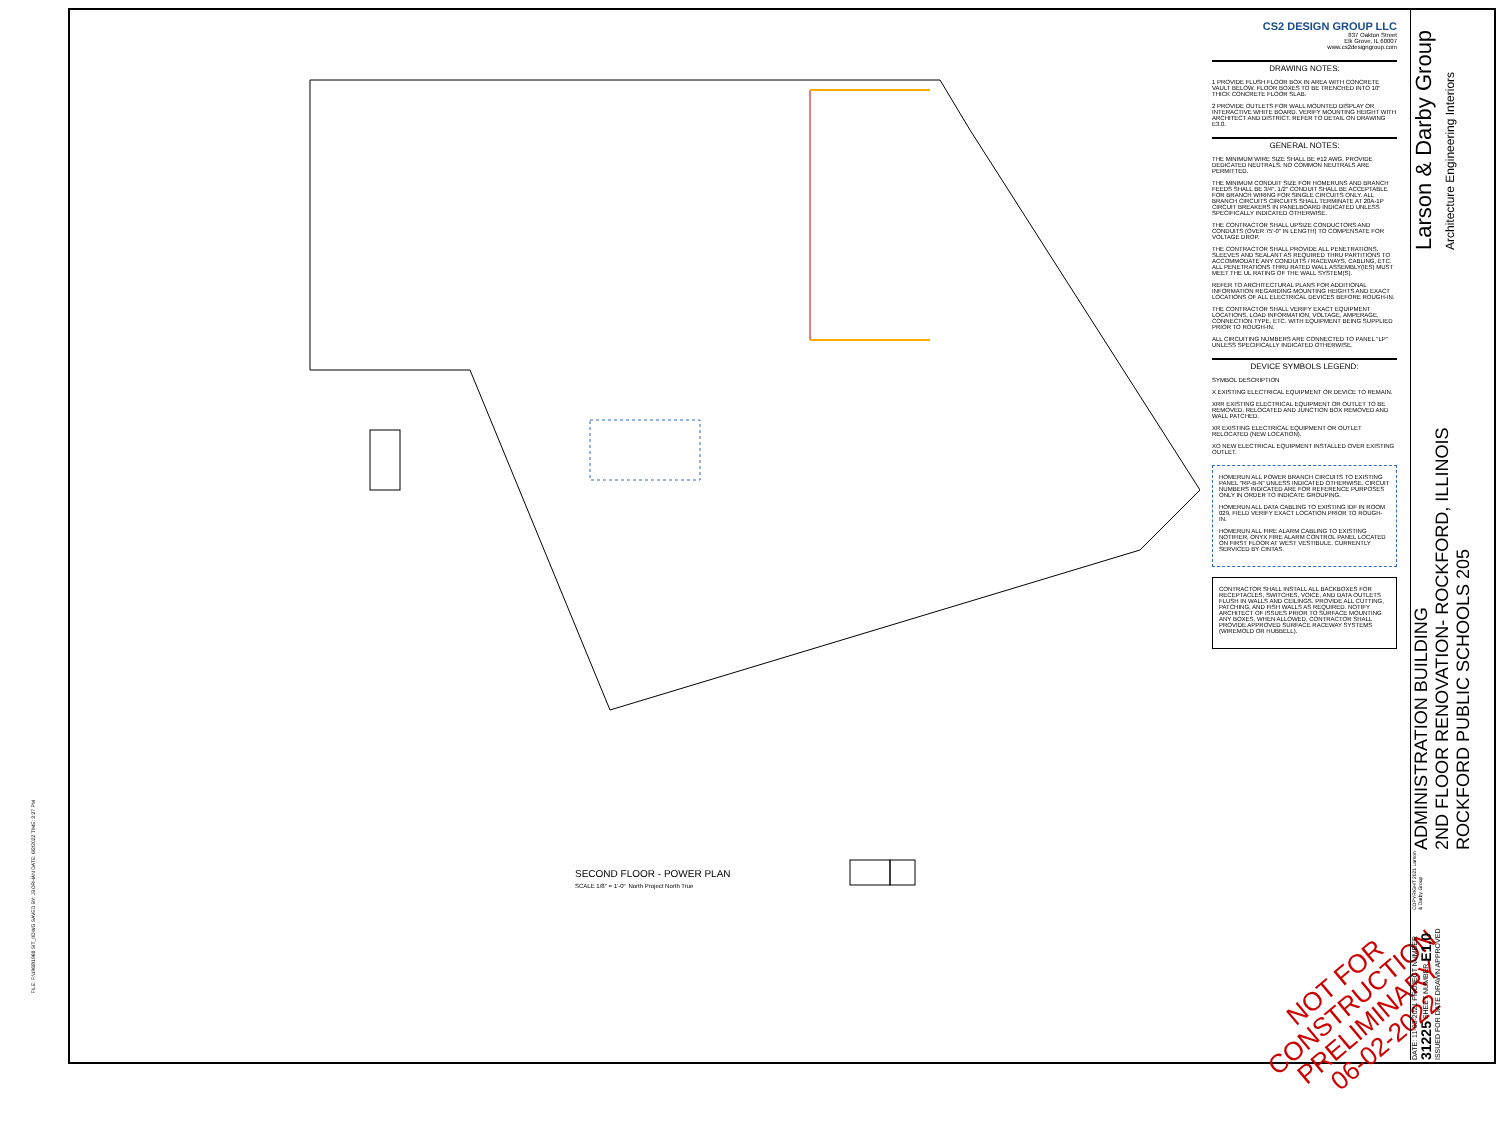FILE: F:\1968\1968 SIT_I\DWG SAVED BY: JBORHAN DATE: 6/2/2022 TIME: 3:37 PM
SECOND FLOOR - POWER PLAN
SCALE 1/8" = 1'-0" North Project North True
CS2 DESIGN GROUP LLC
837 Oakton Street
Elk Grove, IL 60007
www.cs2designgroup.com
DRAWING NOTES:
1 PROVIDE FLUSH FLOOR BOX IN AREA WITH CONCRETE VAULT BELOW. FLOOR BOXES TO BE TRENCHED INTO 10" THICK CONCRETE FLOOR SLAB.
2 PROVIDE OUTLETS FOR WALL MOUNTED DISPLAY OR INTERACTIVE WHITE BOARD. VERIFY MOUNTING HEIGHT WITH ARCHITECT AND DISTRICT. REFER TO DETAIL ON DRAWING E3.0.
GENERAL NOTES:
THE MINIMUM WIRE SIZE SHALL BE #12 AWG. PROVIDE DEDICATED NEUTRALS. NO COMMON NEUTRALS ARE PERMITTED.
THE MINIMUM CONDUIT SIZE FOR HOMERUNS AND BRANCH FEEDS SHALL BE 3/4". 1/2" CONDUIT SHALL BE ACCEPTABLE FOR BRANCH WIRING FOR SINGLE CIRCUITS ONLY. ALL BRANCH CIRCUITS CIRCUITS SHALL TERMINATE AT 20A-1P CIRCUIT BREAKERS IN PANELBOARD INDICATED UNLESS SPECIFICALLY INDICATED OTHERWISE.
THE CONTRACTOR SHALL UPSIZE CONDUCTORS AND CONDUITS (OVER 75'-0" IN LENGTH) TO COMPENSATE FOR VOLTAGE DROP.
THE CONTRACTOR SHALL PROVIDE ALL PENETRATIONS, SLEEVES AND SEALANT AS REQUIRED THRU PARTITIONS TO ACCOMMODATE ANY CONDUITS / RACEWAYS, CABLING, ETC. ALL PENETRATIONS THRU RATED WALL ASSEMBLY(IES) MUST MEET THE UL RATING OF THE WALL SYSTEM(S).
REFER TO ARCHITECTURAL PLANS FOR ADDITIONAL INFORMATION REGARDING MOUNTING HEIGHTS AND EXACT LOCATIONS OF ALL ELECTRICAL DEVICES BEFORE ROUGH-IN.
THE CONTRACTOR SHALL VERIFY EXACT EQUIPMENT LOCATIONS, LOAD INFORMATION, VOLTAGE, AMPERAGE, CONNECTION TYPE, ETC. WITH EQUIPMENT BEING SUPPLIED PRIOR TO ROUGH-IN.
ALL CIRCUITING NUMBERS ARE CONNECTED TO PANEL "LP" UNLESS SPECIFICALLY INDICATED OTHERWISE.
DEVICE SYMBOLS LEGEND:
SYMBOL DESCRIPTION
X EXISTING ELECTRICAL EQUIPMENT OR DEVICE TO REMAIN.
XRR EXISTING ELECTRICAL EQUIPMENT OR OUTLET TO BE REMOVED, RELOCATED AND JUNCTION BOX REMOVED AND WALL PATCHED.
XR EXISTING ELECTRICAL EQUIPMENT OR OUTLET RELOCATED (NEW LOCATION).
XO NEW ELECTRICAL EQUIPMENT INSTALLED OVER EXISTING OUTLET.
HOMERUN ALL POWER BRANCH CIRCUITS TO EXISTING PANEL "RP-B-N" UNLESS INDICATED OTHERWISE. CIRCUIT NUMBERS INDICATED ARE FOR REFERENCE PURPOSES ONLY IN ORDER TO INDICATE GROUPING.
HOMERUN ALL DATA CABLING TO EXISTING IDF IN ROOM 029, FIELD VERIFY EXACT LOCATION PRIOR TO ROUGH-IN.
HOMERUN ALL FIRE ALARM CABLING TO EXISTING NOTIFIER, ONYX FIRE ALARM CONTROL PANEL LOCATED ON FIRST FLOOR AT WEST VESTIBULE. CURRENTLY SERVICED BY CINTAS.
CONTRACTOR SHALL INSTALL ALL BACKBOXES FOR RECEPTACLES, SWITCHES, VOICE, AND DATA OUTLETS FLUSH IN WALLS AND CEILINGS. PROVIDE ALL CUTTING, PATCHING, AND FISH WALLS AS REQUIRED. NOTIFY ARCHITECT OF ISSUES PRIOR TO SURFACE MOUNTING ANY BOXES. WHEN ALLOWED, CONTRACTOR SHALL PROVIDE APPROVED SURFACE RACEWAY SYSTEMS (WIREMOLD OR HUBBELL).
NOT FOR CONSTRUCTION
PRELIMINARY
06-02-2022
Larson & Darby Group
Architecture Engineering Interiors
ADMINISTRATION BUILDING
2ND FLOOR RENOVATION- ROCKFORD, ILLINOIS
ROCKFORD PUBLIC SCHOOLS 205
COPYRIGHT 2021 Larson & Darby Group
DATE: 11-03-2021 PROJECT NUMBER 31225 SHEET NUMBER E1.0 ISSUED FOR DATE DRAWN APPROVED